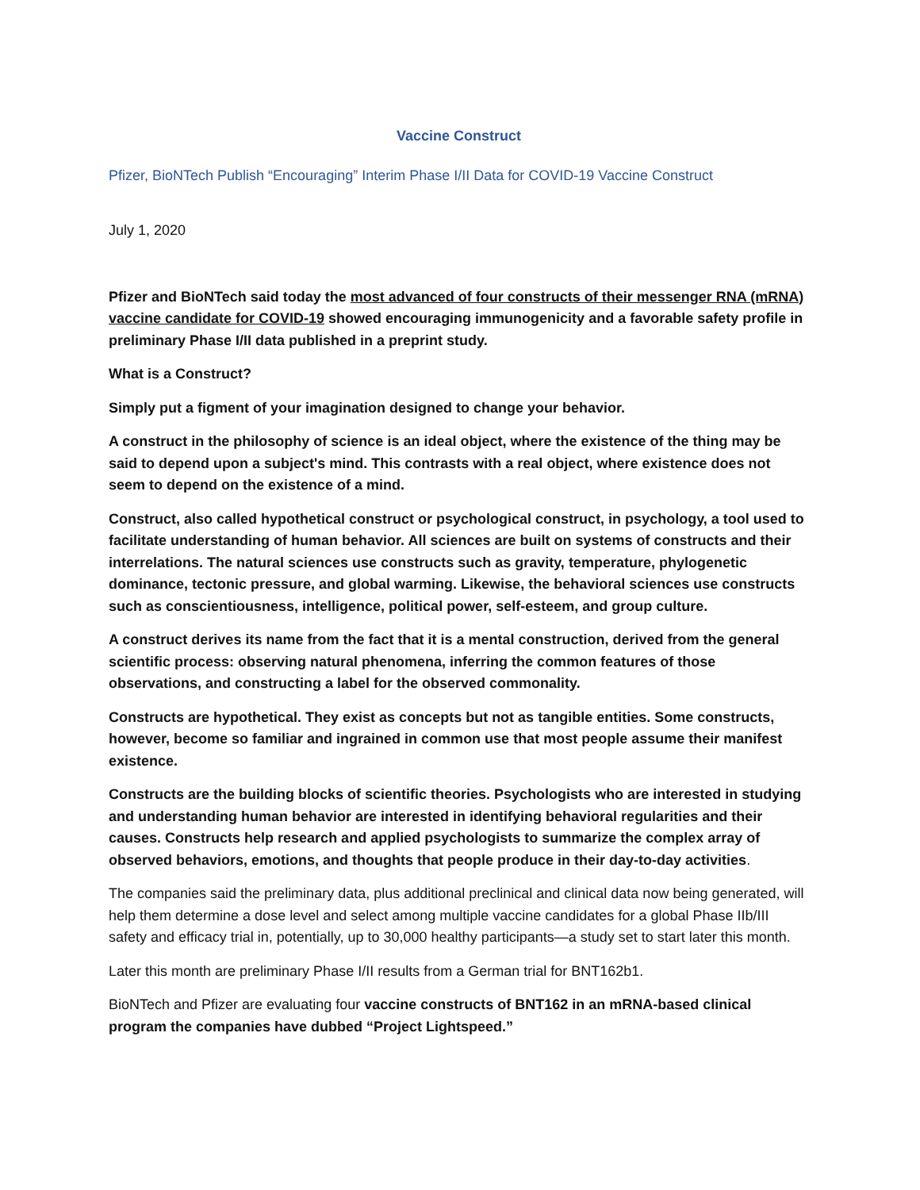Vaccine Construct
Pfizer, BioNTech Publish “Encouraging” Interim Phase I/II Data for COVID-19 Vaccine Construct
July 1, 2020
Pfizer and BioNTech said today the most advanced of four constructs of their messenger RNA (mRNA) vaccine candidate for COVID-19 showed encouraging immunogenicity and a favorable safety profile in preliminary Phase I/II data published in a preprint study.
What is a Construct?
Simply put a figment of your imagination designed to change your behavior.
A construct in the philosophy of science is an ideal object, where the existence of the thing may be said to depend upon a subject's mind. This contrasts with a real object, where existence does not seem to depend on the existence of a mind.
Construct, also called hypothetical construct or psychological construct, in psychology, a tool used to facilitate understanding of human behavior. All sciences are built on systems of constructs and their interrelations. The natural sciences use constructs such as gravity, temperature, phylogenetic dominance, tectonic pressure, and global warming. Likewise, the behavioral sciences use constructs such as conscientiousness, intelligence, political power, self-esteem, and group culture.
A construct derives its name from the fact that it is a mental construction, derived from the general scientific process: observing natural phenomena, inferring the common features of those observations, and constructing a label for the observed commonality.
Constructs are hypothetical. They exist as concepts but not as tangible entities. Some constructs, however, become so familiar and ingrained in common use that most people assume their manifest existence.
Constructs are the building blocks of scientific theories. Psychologists who are interested in studying and understanding human behavior are interested in identifying behavioral regularities and their causes. Constructs help research and applied psychologists to summarize the complex array of observed behaviors, emotions, and thoughts that people produce in their day-to-day activities.
The companies said the preliminary data, plus additional preclinical and clinical data now being generated, will help them determine a dose level and select among multiple vaccine candidates for a global Phase IIb/III safety and efficacy trial in, potentially, up to 30,000 healthy participants—a study set to start later this month.
Later this month are preliminary Phase I/II results from a German trial for BNT162b1.
BioNTech and Pfizer are evaluating four vaccine constructs of BNT162 in an mRNA-based clinical program the companies have dubbed “Project Lightspeed.”